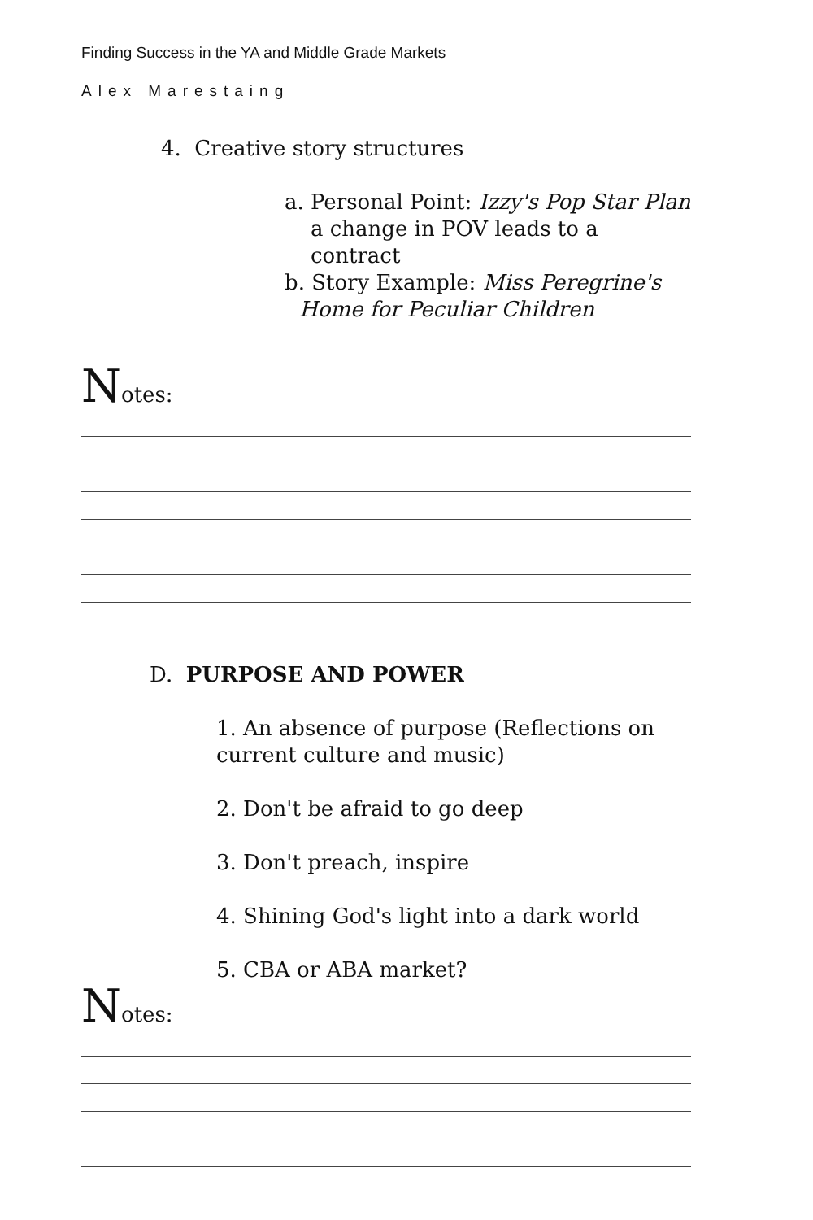Finding Success in the YA and Middle Grade Markets
Alex Marestaing
4. Creative story structures
a. Personal Point: Izzy's Pop Star Plan
a change in POV leads to a contract
b. Story Example: Miss Peregrine's
Home for Peculiar Children
Notes:
D. PURPOSE AND POWER
1. An absence of purpose (Reflections on current culture and music)
2. Don't be afraid to go deep
3. Don't preach, inspire
4. Shining God's light into a dark world
5. CBA or ABA market?
Notes: